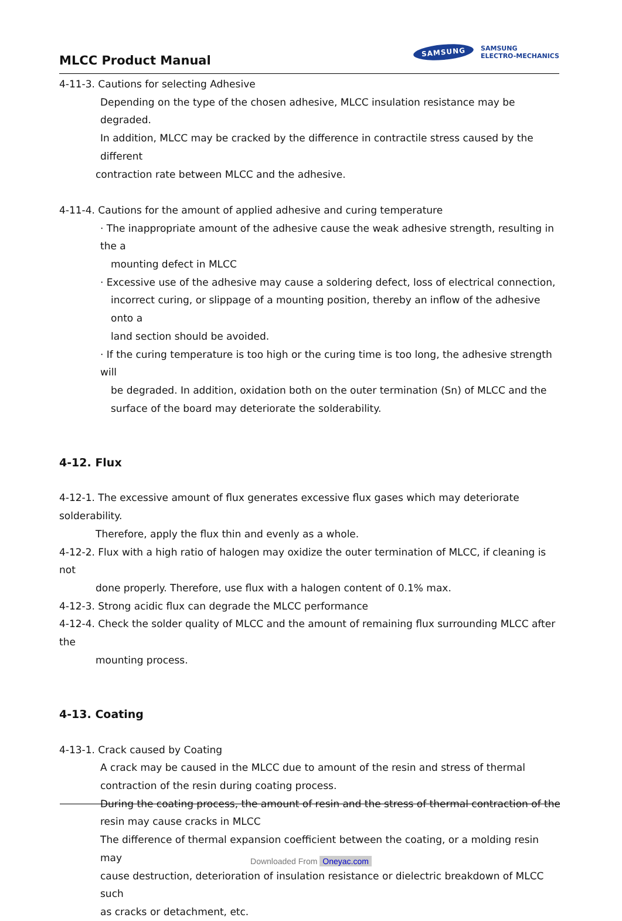MLCC Product Manual
SAMSUNG
SAMSUNG
ELECTRO-MECHANICS
4-11-3. Cautions for selecting Adhesive
Depending on the type of the chosen adhesive, MLCC insulation resistance may be degraded.
In addition, MLCC may be cracked by the difference in contractile stress caused by the different
contraction rate between MLCC and the adhesive.
4-11-4. Cautions for the amount of applied adhesive and curing temperature
· The inappropriate amount of the adhesive cause the weak adhesive strength, resulting in the a
mounting defect in MLCC
· Excessive use of the adhesive may cause a soldering defect, loss of electrical connection,
incorrect curing, or slippage of a mounting position, thereby an inflow of the adhesive onto a
land section should be avoided.
· If the curing temperature is too high or the curing time is too long, the adhesive strength will
be degraded. In addition, oxidation both on the outer termination (Sn) of MLCC and the
surface of the board may deteriorate the solderability.
4-12. Flux
4-12-1. The excessive amount of flux generates excessive flux gases which may deteriorate solderability.
Therefore, apply the flux thin and evenly as a whole.
4-12-2. Flux with a high ratio of halogen may oxidize the outer termination of MLCC, if cleaning is not
done properly. Therefore, use flux with a halogen content of 0.1% max.
4-12-3. Strong acidic flux can degrade the MLCC performance
4-12-4. Check the solder quality of MLCC and the amount of remaining flux surrounding MLCC after the
mounting process.
4-13. Coating
4-13-1. Crack caused by Coating
A crack may be caused in the MLCC due to amount of the resin and stress of thermal
contraction of the resin during coating process.
During the coating process, the amount of resin and the stress of thermal contraction of the
resin may cause cracks in MLCC
The difference of thermal expansion coefficient between the coating, or a molding resin may
cause destruction, deterioration of insulation resistance or dielectric breakdown of MLCC such
as cracks or detachment, etc.
Downloaded From Oneyac.com